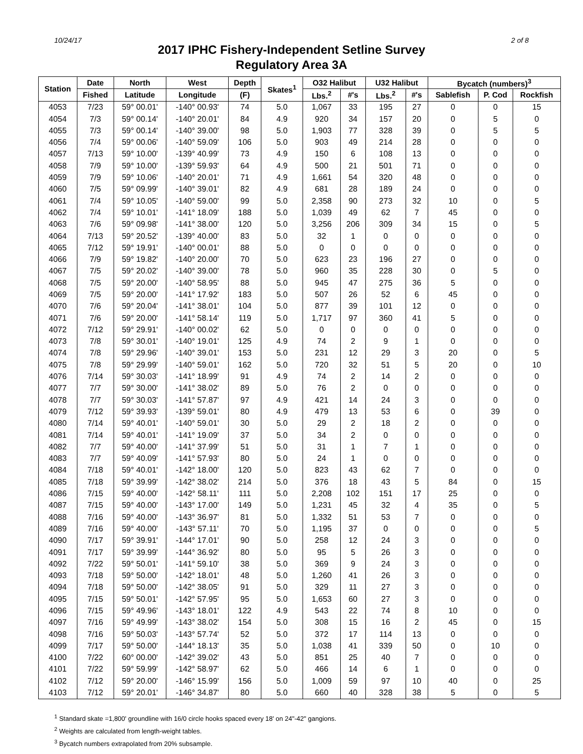10/24/17 2 of 8
2017 IPHC Fishery-Independent Setline Survey
Regulatory Area 3A
| Station | Date | North | West | Depth | Skates<sup>1</sup> | O32 Halibut | | U32 Halibut | | Bycatch (numbers)<sup>3</sup> | | |
| --- | --- | --- | --- | --- | --- | --- | --- | --- | --- | --- | --- | --- |
| | Fished | Latitude | Longitude | (F) | | Lbs.<sup>2</sup> | #'s | Lbs.<sup>2</sup> | #'s | Sablefish | P. Cod | Rockfish |
| 4053 | 7/23 | 59° 00.01' | -140° 00.93' | 74 | 5.0 | 1,067 | 33 | 195 | 27 | 0 | 0 | 15 |
| 4054 | 7/3 | 59° 00.14' | -140° 20.01' | 84 | 4.9 | 920 | 34 | 157 | 20 | 0 | 5 | 0 |
| 4055 | 7/3 | 59° 00.14' | -140° 39.00' | 98 | 5.0 | 1,903 | 77 | 328 | 39 | 0 | 5 | 5 |
| 4056 | 7/4 | 59° 00.06' | -140° 59.09' | 106 | 5.0 | 903 | 49 | 214 | 28 | 0 | 0 | 0 |
| 4057 | 7/13 | 59° 10.00' | -139° 40.99' | 73 | 4.9 | 150 | 6 | 108 | 13 | 0 | 0 | 0 |
| 4058 | 7/9 | 59° 10.00' | -139° 59.93' | 64 | 4.9 | 500 | 21 | 501 | 71 | 0 | 0 | 0 |
| 4059 | 7/9 | 59° 10.06' | -140° 20.01' | 71 | 4.9 | 1,661 | 54 | 320 | 48 | 0 | 0 | 0 |
| 4060 | 7/5 | 59° 09.99' | -140° 39.01' | 82 | 4.9 | 681 | 28 | 189 | 24 | 0 | 0 | 0 |
| 4061 | 7/4 | 59° 10.05' | -140° 59.00' | 99 | 5.0 | 2,358 | 90 | 273 | 32 | 10 | 0 | 5 |
| 4062 | 7/4 | 59° 10.01' | -141° 18.09' | 188 | 5.0 | 1,039 | 49 | 62 | 7 | 45 | 0 | 0 |
| 4063 | 7/6 | 59° 09.98' | -141° 38.00' | 120 | 5.0 | 3,256 | 206 | 309 | 34 | 15 | 0 | 5 |
| 4064 | 7/13 | 59° 20.52' | -139° 40.00' | 83 | 5.0 | 32 | 1 | 0 | 0 | 0 | 0 | 0 |
| 4065 | 7/12 | 59° 19.91' | -140° 00.01' | 88 | 5.0 | 0 | 0 | 0 | 0 | 0 | 0 | 0 |
| 4066 | 7/9 | 59° 19.82' | -140° 20.00' | 70 | 5.0 | 623 | 23 | 196 | 27 | 0 | 0 | 0 |
| 4067 | 7/5 | 59° 20.02' | -140° 39.00' | 78 | 5.0 | 960 | 35 | 228 | 30 | 0 | 5 | 0 |
| 4068 | 7/5 | 59° 20.00' | -140° 58.95' | 88 | 5.0 | 945 | 47 | 275 | 36 | 5 | 0 | 0 |
| 4069 | 7/5 | 59° 20.00' | -141° 17.92' | 183 | 5.0 | 507 | 26 | 52 | 6 | 45 | 0 | 0 |
| 4070 | 7/6 | 59° 20.04' | -141° 38.01' | 104 | 5.0 | 877 | 39 | 101 | 12 | 0 | 0 | 0 |
| 4071 | 7/6 | 59° 20.00' | -141° 58.14' | 119 | 5.0 | 1,717 | 97 | 360 | 41 | 5 | 0 | 0 |
| 4072 | 7/12 | 59° 29.91' | -140° 00.02' | 62 | 5.0 | 0 | 0 | 0 | 0 | 0 | 0 | 0 |
| 4073 | 7/8 | 59° 30.01' | -140° 19.01' | 125 | 4.9 | 74 | 2 | 9 | 1 | 0 | 0 | 0 |
| 4074 | 7/8 | 59° 29.96' | -140° 39.01' | 153 | 5.0 | 231 | 12 | 29 | 3 | 20 | 0 | 5 |
| 4075 | 7/8 | 59° 29.99' | -140° 59.01' | 162 | 5.0 | 720 | 32 | 51 | 5 | 20 | 0 | 10 |
| 4076 | 7/14 | 59° 30.03' | -141° 18.99' | 91 | 4.9 | 74 | 2 | 14 | 2 | 0 | 0 | 0 |
| 4077 | 7/7 | 59° 30.00' | -141° 38.02' | 89 | 5.0 | 76 | 2 | 0 | 0 | 0 | 0 | 0 |
| 4078 | 7/7 | 59° 30.03' | -141° 57.87' | 97 | 4.9 | 421 | 14 | 24 | 3 | 0 | 0 | 0 |
| 4079 | 7/12 | 59° 39.93' | -139° 59.01' | 80 | 4.9 | 479 | 13 | 53 | 6 | 0 | 39 | 0 |
| 4080 | 7/14 | 59° 40.01' | -140° 59.01' | 30 | 5.0 | 29 | 2 | 18 | 2 | 0 | 0 | 0 |
| 4081 | 7/14 | 59° 40.01' | -141° 19.09' | 37 | 5.0 | 34 | 2 | 0 | 0 | 0 | 0 | 0 |
| 4082 | 7/7 | 59° 40.00' | -141° 37.99' | 51 | 5.0 | 31 | 1 | 7 | 1 | 0 | 0 | 0 |
| 4083 | 7/7 | 59° 40.09' | -141° 57.93' | 80 | 5.0 | 24 | 1 | 0 | 0 | 0 | 0 | 0 |
| 4084 | 7/18 | 59° 40.01' | -142° 18.00' | 120 | 5.0 | 823 | 43 | 62 | 7 | 0 | 0 | 0 |
| 4085 | 7/18 | 59° 39.99' | -142° 38.02' | 214 | 5.0 | 376 | 18 | 43 | 5 | 84 | 0 | 15 |
| 4086 | 7/15 | 59° 40.00' | -142° 58.11' | 111 | 5.0 | 2,208 | 102 | 151 | 17 | 25 | 0 | 0 |
| 4087 | 7/15 | 59° 40.00' | -143° 17.00' | 149 | 5.0 | 1,231 | 45 | 32 | 4 | 35 | 0 | 5 |
| 4088 | 7/16 | 59° 40.00' | -143° 36.97' | 81 | 5.0 | 1,332 | 51 | 53 | 7 | 0 | 0 | 0 |
| 4089 | 7/16 | 59° 40.00' | -143° 57.11' | 70 | 5.0 | 1,195 | 37 | 0 | 0 | 0 | 0 | 5 |
| 4090 | 7/17 | 59° 39.91' | -144° 17.01' | 90 | 5.0 | 258 | 12 | 24 | 3 | 0 | 0 | 0 |
| 4091 | 7/17 | 59° 39.99' | -144° 36.92' | 80 | 5.0 | 95 | 5 | 26 | 3 | 0 | 0 | 0 |
| 4092 | 7/22 | 59° 50.01' | -141° 59.10' | 38 | 5.0 | 369 | 9 | 24 | 3 | 0 | 0 | 0 |
| 4093 | 7/18 | 59° 50.00' | -142° 18.01' | 48 | 5.0 | 1,260 | 41 | 26 | 3 | 0 | 0 | 0 |
| 4094 | 7/18 | 59° 50.00' | -142° 38.05' | 91 | 5.0 | 329 | 11 | 27 | 3 | 0 | 0 | 0 |
| 4095 | 7/15 | 59° 50.01' | -142° 57.95' | 95 | 5.0 | 1,653 | 60 | 27 | 3 | 0 | 0 | 0 |
| 4096 | 7/15 | 59° 49.96' | -143° 18.01' | 122 | 4.9 | 543 | 22 | 74 | 8 | 10 | 0 | 0 |
| 4097 | 7/16 | 59° 49.99' | -143° 38.02' | 154 | 5.0 | 308 | 15 | 16 | 2 | 45 | 0 | 15 |
| 4098 | 7/16 | 59° 50.03' | -143° 57.74' | 52 | 5.0 | 372 | 17 | 114 | 13 | 0 | 0 | 0 |
| 4099 | 7/17 | 59° 50.00' | -144° 18.13' | 35 | 5.0 | 1,038 | 41 | 339 | 50 | 0 | 10 | 0 |
| 4100 | 7/22 | 60° 00.00' | -142° 39.02' | 43 | 5.0 | 851 | 25 | 40 | 7 | 0 | 0 | 0 |
| 4101 | 7/22 | 59° 59.99' | -142° 58.97' | 62 | 5.0 | 466 | 14 | 6 | 1 | 0 | 0 | 0 |
| 4102 | 7/12 | 59° 20.00' | -146° 15.99' | 156 | 5.0 | 1,009 | 59 | 97 | 10 | 40 | 0 | 25 |
| 4103 | 7/12 | 59° 20.01' | -146° 34.87' | 80 | 5.0 | 660 | 40 | 328 | 38 | 5 | 0 | 5 |
<sup>1</sup> Standard skate =1,800' groundline with 16/0 circle hooks spaced every 18' on 24"-42" gangions.
<sup>2</sup> Weights are calculated from length-weight tables.
<sup>3</sup> Bycatch numbers extrapolated from 20% subsample.